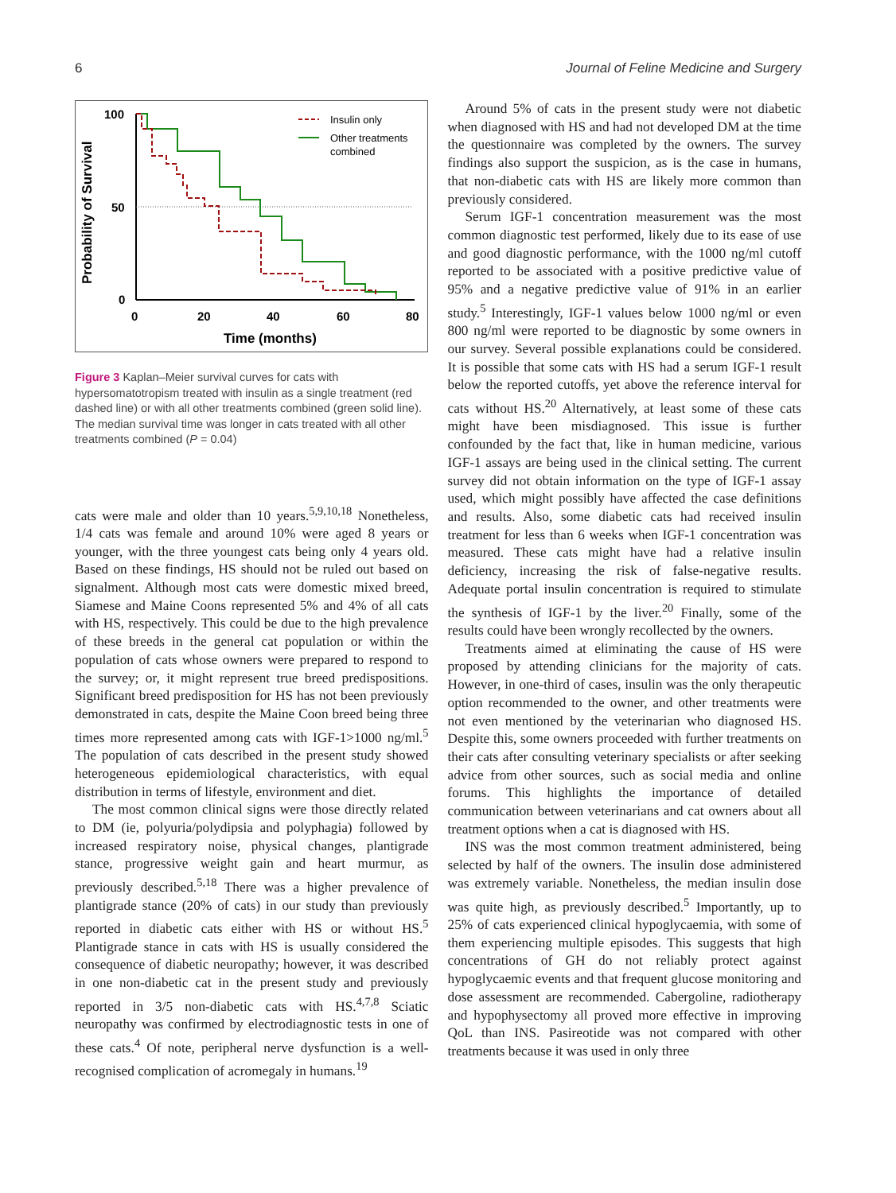6 Journal of Feline Medicine and Surgery
Probability of Survival
100
50
0
0
20
40
60
80
Time (months)
Insulin only
Other treatments
combined
Figure 3 Kaplan–Meier survival curves for cats with hypersomatotropism treated with insulin as a single treatment (red dashed line) or with all other treatments combined (green solid line). The median survival time was longer in cats treated with all other treatments combined (P = 0.04)
cats were male and older than 10 years.<sup>5,9,10,18</sup> Nonetheless, 1/4 cats was female and around 10% were aged 8 years or younger, with the three youngest cats being only 4 years old. Based on these findings, HS should not be ruled out based on signalment. Although most cats were domestic mixed breed, Siamese and Maine Coons represented 5% and 4% of all cats with HS, respectively. This could be due to the high prevalence of these breeds in the general cat population or within the population of cats whose owners were prepared to respond to the survey; or, it might represent true breed predispositions. Significant breed predisposition for HS has not been previously demonstrated in cats, despite the Maine Coon breed being three times more represented among cats with IGF-1>1000 ng/ml.<sup>5</sup> The population of cats described in the present study showed heterogeneous epidemiological characteristics, with equal distribution in terms of lifestyle, environment and diet.
The most common clinical signs were those directly related to DM (ie, polyuria/polydipsia and polyphagia) followed by increased respiratory noise, physical changes, plantigrade stance, progressive weight gain and heart murmur, as previously described.<sup>5,18</sup> There was a higher prevalence of plantigrade stance (20% of cats) in our study than previously reported in diabetic cats either with HS or without HS.<sup>5</sup> Plantigrade stance in cats with HS is usually considered the consequence of diabetic neuropathy; however, it was described in one non-diabetic cat in the present study and previously reported in 3/5 non-diabetic cats with HS.<sup>4,7,8</sup> Sciatic neuropathy was confirmed by electrodiagnostic tests in one of these cats.<sup>4</sup> Of note, peripheral nerve dysfunction is a well-recognised complication of acromegaly in humans.<sup>19</sup>
Around 5% of cats in the present study were not diabetic when diagnosed with HS and had not developed DM at the time the questionnaire was completed by the owners. The survey findings also support the suspicion, as is the case in humans, that non-diabetic cats with HS are likely more common than previously considered.
Serum IGF-1 concentration measurement was the most common diagnostic test performed, likely due to its ease of use and good diagnostic performance, with the 1000 ng/ml cutoff reported to be associated with a positive predictive value of 95% and a negative predictive value of 91% in an earlier study.<sup>5</sup> Interestingly, IGF-1 values below 1000 ng/ml or even 800 ng/ml were reported to be diagnostic by some owners in our survey. Several possible explanations could be considered. It is possible that some cats with HS had a serum IGF-1 result below the reported cutoffs, yet above the reference interval for cats without HS.<sup>20</sup> Alternatively, at least some of these cats might have been misdiagnosed. This issue is further confounded by the fact that, like in human medicine, various IGF-1 assays are being used in the clinical setting. The current survey did not obtain information on the type of IGF-1 assay used, which might possibly have affected the case definitions and results. Also, some diabetic cats had received insulin treatment for less than 6 weeks when IGF-1 concentration was measured. These cats might have had a relative insulin deficiency, increasing the risk of false-negative results. Adequate portal insulin concentration is required to stimulate the synthesis of IGF-1 by the liver.<sup>20</sup> Finally, some of the results could have been wrongly recollected by the owners.
Treatments aimed at eliminating the cause of HS were proposed by attending clinicians for the majority of cats. However, in one-third of cases, insulin was the only therapeutic option recommended to the owner, and other treatments were not even mentioned by the veterinarian who diagnosed HS. Despite this, some owners proceeded with further treatments on their cats after consulting veterinary specialists or after seeking advice from other sources, such as social media and online forums. This highlights the importance of detailed communication between veterinarians and cat owners about all treatment options when a cat is diagnosed with HS.
INS was the most common treatment administered, being selected by half of the owners. The insulin dose administered was extremely variable. Nonetheless, the median insulin dose was quite high, as previously described.<sup>5</sup> Importantly, up to 25% of cats experienced clinical hypoglycaemia, with some of them experiencing multiple episodes. This suggests that high concentrations of GH do not reliably protect against hypoglycaemic events and that frequent glucose monitoring and dose assessment are recommended. Cabergoline, radiotherapy and hypophysectomy all proved more effective in improving QoL than INS. Pasireotide was not compared with other treatments because it was used in only three